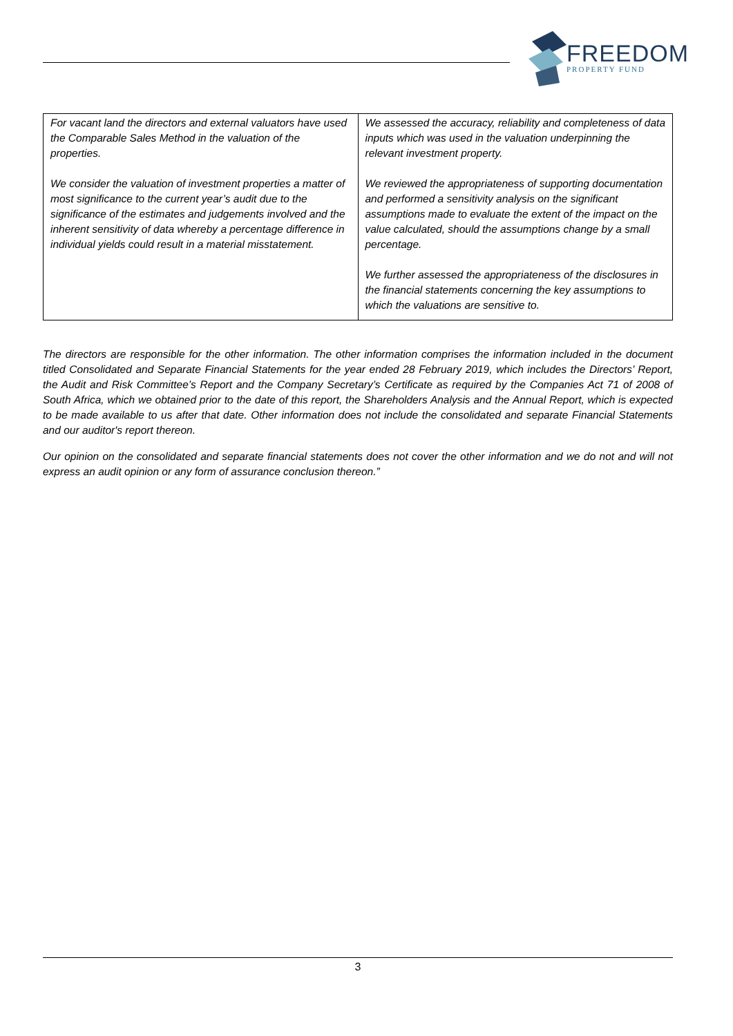FREEDOM
PROPERTY FUND
| For vacant land the directors and external valuators have used the Comparable Sales Method in the valuation of the properties. We consider the valuation of investment properties a matter of most significance to the current year’s audit due to the significance of the estimates and judgements involved and the inherent sensitivity of data whereby a percentage difference in individual yields could result in a material misstatement. | We assessed the accuracy, reliability and completeness of data inputs which was used in the valuation underpinning the relevant investment property. We reviewed the appropriateness of supporting documentation and performed a sensitivity analysis on the significant assumptions made to evaluate the extent of the impact on the value calculated, should the assumptions change by a small percentage. We further assessed the appropriateness of the disclosures in the financial statements concerning the key assumptions to which the valuations are sensitive to. |
The directors are responsible for the other information. The other information comprises the information included in the document titled Consolidated and Separate Financial Statements for the year ended 28 February 2019, which includes the Directors’ Report, the Audit and Risk Committee’s Report and the Company Secretary’s Certificate as required by the Companies Act 71 of 2008 of South Africa, which we obtained prior to the date of this report, the Shareholders Analysis and the Annual Report, which is expected to be made available to us after that date. Other information does not include the consolidated and separate Financial Statements and our auditor's report thereon.
Our opinion on the consolidated and separate financial statements does not cover the other information and we do not and will not express an audit opinion or any form of assurance conclusion thereon.”
3